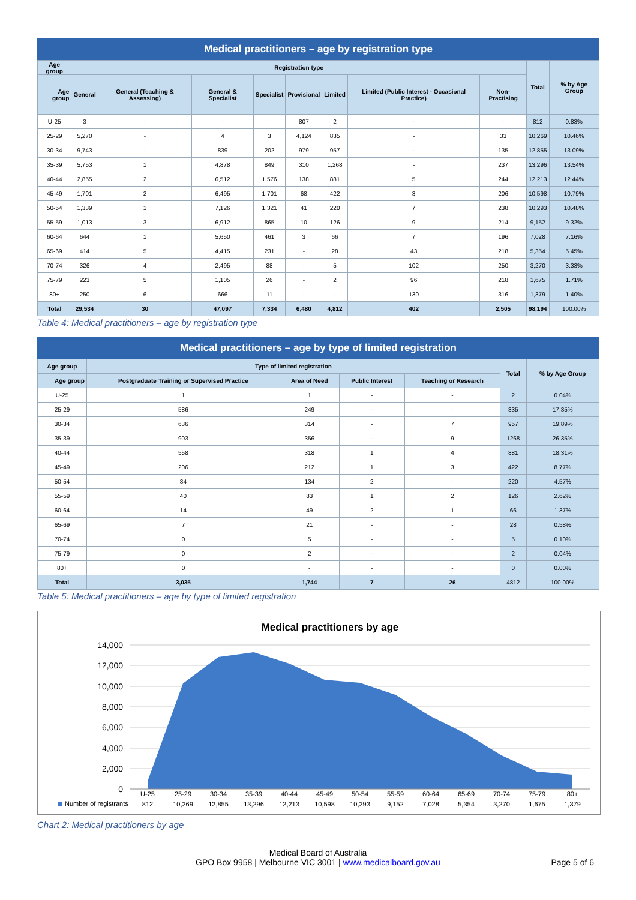Medical practitioners – age by registration type
| Age group | Registration type | | | | | | | | Total | % by Age Group |
| --- | --- | --- | --- | --- | --- | --- | --- | --- | --- | --- |
| Age group | General | General (Teaching & Assessing) | General & Specialist | Specialist | Provisional | Limited | Limited (Public Interest - Occasional Practice) | Non-Practising | | |
| U-25 | 3 | - | - | - | 807 | 2 | - | - | 812 | 0.83% |
| 25-29 | 5,270 | - | 4 | 3 | 4,124 | 835 | - | 33 | 10,269 | 10.46% |
| 30-34 | 9,743 | - | 839 | 202 | 979 | 957 | - | 135 | 12,855 | 13.09% |
| 35-39 | 5,753 | 1 | 4,878 | 849 | 310 | 1,268 | - | 237 | 13,296 | 13.54% |
| 40-44 | 2,855 | 2 | 6,512 | 1,576 | 138 | 881 | 5 | 244 | 12,213 | 12.44% |
| 45-49 | 1,701 | 2 | 6,495 | 1,701 | 68 | 422 | 3 | 206 | 10,598 | 10.79% |
| 50-54 | 1,339 | 1 | 7,126 | 1,321 | 41 | 220 | 7 | 238 | 10,293 | 10.48% |
| 55-59 | 1,013 | 3 | 6,912 | 865 | 10 | 126 | 9 | 214 | 9,152 | 9.32% |
| 60-64 | 644 | 1 | 5,650 | 461 | 3 | 66 | 7 | 196 | 7,028 | 7.16% |
| 65-69 | 414 | 5 | 4,415 | 231 | - | 28 | 43 | 218 | 5,354 | 5.45% |
| 70-74 | 326 | 4 | 2,495 | 88 | - | 5 | 102 | 250 | 3,270 | 3.33% |
| 75-79 | 223 | 5 | 1,105 | 26 | - | 2 | 96 | 218 | 1,675 | 1.71% |
| 80+ | 250 | 6 | 666 | 11 | - | - | 130 | 316 | 1,379 | 1.40% |
| Total | 29,534 | 30 | 47,097 | 7,334 | 6,480 | 4,812 | 402 | 2,505 | 98,194 | 100.00% |
Table 4: Medical practitioners – age by registration type
Medical practitioners – age by type of limited registration
| Age group | Type of limited registration | | | | Total | % by Age Group |
| --- | --- | --- | --- | --- | --- | --- |
| Age group | Postgraduate Training or Supervised Practice | Area of Need | Public Interest | Teaching or Research | | |
| U-25 | 1 | 1 | - | - | 2 | 0.04% |
| 25-29 | 586 | 249 | - | - | 835 | 17.35% |
| 30-34 | 636 | 314 | - | 7 | 957 | 19.89% |
| 35-39 | 903 | 356 | - | 9 | 1268 | 26.35% |
| 40-44 | 558 | 318 | 1 | 4 | 881 | 18.31% |
| 45-49 | 206 | 212 | 1 | 3 | 422 | 8.77% |
| 50-54 | 84 | 134 | 2 | - | 220 | 4.57% |
| 55-59 | 40 | 83 | 1 | 2 | 126 | 2.62% |
| 60-64 | 14 | 49 | 2 | 1 | 66 | 1.37% |
| 65-69 | 7 | 21 | - | - | 28 | 0.58% |
| 70-74 | 0 | 5 | - | - | 5 | 0.10% |
| 75-79 | 0 | 2 | - | - | 2 | 0.04% |
| 80+ | 0 | - | - | - | 0 | 0.00% |
| Total | 3,035 | 1,744 | 7 | 26 | 4812 | 100.00% |
Table 5: Medical practitioners – age by type of limited registration
Medical practitioners by age
14,000
12,000
10,000
8,000
6,000
4,000
2,000
0
U-25
25-29
30-34
35-39
40-44
45-49
50-54
55-59
60-64
65-69
70-74
75-79
80+
812
10,269
12,855
13,296
12,213
10,598
10,293
9,152
7,028
5,354
3,270
1,675
1,379
Number of registrants
Chart 2: Medical practitioners by age
Medical Board of Australia
GPO Box 9958 | Melbourne VIC 3001 | www.medicalboard.gov.au
Page 5 of 6